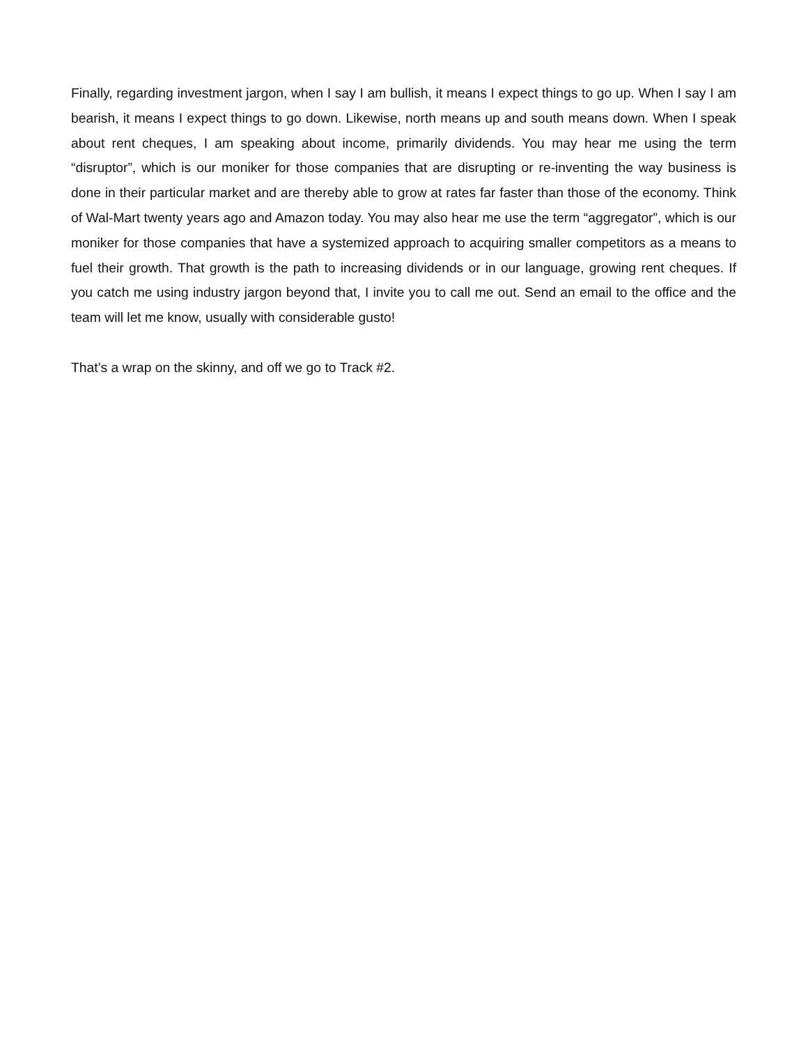Finally, regarding investment jargon, when I say I am bullish, it means I expect things to go up. When I say I am bearish, it means I expect things to go down. Likewise, north means up and south means down. When I speak about rent cheques, I am speaking about income, primarily dividends. You may hear me using the term “disruptor”, which is our moniker for those companies that are disrupting or re-inventing the way business is done in their particular market and are thereby able to grow at rates far faster than those of the economy. Think of Wal-Mart twenty years ago and Amazon today. You may also hear me use the term “aggregator”, which is our moniker for those companies that have a systemized approach to acquiring smaller competitors as a means to fuel their growth. That growth is the path to increasing dividends or in our language, growing rent cheques. If you catch me using industry jargon beyond that, I invite you to call me out. Send an email to the office and the team will let me know, usually with considerable gusto!
That’s a wrap on the skinny, and off we go to Track #2.